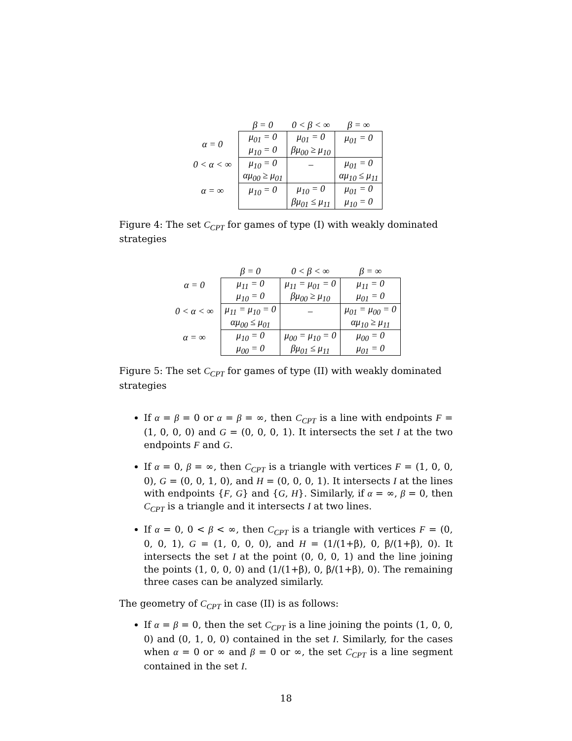| | β = 0 | 0 < β < ∞ | β = ∞ |
| --- | --- | --- | --- |
| α = 0 | μ<sub>01</sub> = 0 μ<sub>10</sub> = 0 | μ<sub>01</sub> = 0 βμ<sub>00</sub> ≥ μ<sub>10</sub> | μ<sub>01</sub> = 0 |
| 0 < α < ∞ | μ<sub>10</sub> = 0 αμ<sub>00</sub> ≥ μ<sub>01</sub> | – | μ<sub>01</sub> = 0 αμ<sub>10</sub> ≤ μ<sub>11</sub> |
| α = ∞ | μ<sub>10</sub> = 0 | μ<sub>10</sub> = 0 βμ<sub>01</sub> ≤ μ<sub>11</sub> | μ<sub>01</sub> = 0 μ<sub>10</sub> = 0 |
Figure 4: The set C<sub>CPT</sub> for games of type (I) with weakly dominated strategies
| | β = 0 | 0 < β < ∞ | β = ∞ |
| --- | --- | --- | --- |
| α = 0 | μ<sub>11</sub> = 0 μ<sub>10</sub> = 0 | μ<sub>11</sub> = μ<sub>01</sub> = 0 βμ<sub>00</sub> ≥ μ<sub>10</sub> | μ<sub>11</sub> = 0 μ<sub>01</sub> = 0 |
| 0 < α < ∞ | μ<sub>11</sub> = μ<sub>10</sub> = 0 αμ<sub>00</sub> ≤ μ<sub>01</sub> | – | μ<sub>01</sub> = μ<sub>00</sub> = 0 αμ<sub>10</sub> ≥ μ<sub>11</sub> |
| α = ∞ | μ<sub>10</sub> = 0 μ<sub>00</sub> = 0 | μ<sub>00</sub> = μ<sub>10</sub> = 0 βμ<sub>01</sub> ≤ μ<sub>11</sub> | μ<sub>00</sub> = 0 μ<sub>01</sub> = 0 |
Figure 5: The set C<sub>CPT</sub> for games of type (II) with weakly dominated strategies
If α = β = 0 or α = β = ∞, then C<sub>CPT</sub> is a line with endpoints F = (1, 0, 0, 0) and G = (0, 0, 0, 1). It intersects the set I at the two endpoints F and G.
If α = 0, β = ∞, then C<sub>CPT</sub> is a triangle with vertices F = (1, 0, 0, 0), G = (0, 0, 1, 0), and H = (0, 0, 0, 1). It intersects I at the lines with endpoints {F, G} and {G, H}. Similarly, if α = ∞, β = 0, then C<sub>CPT</sub> is a triangle and it intersects I at two lines.
If α = 0, 0 < β < ∞, then C<sub>CPT</sub> is a triangle with vertices F = (0, 0, 0, 1), G = (1, 0, 0, 0), and H = (1/(1+β), 0, β/(1+β), 0). It intersects the set I at the point (0, 0, 0, 1) and the line joining the points (1, 0, 0, 0) and (1/(1+β), 0, β/(1+β), 0). The remaining three cases can be analyzed similarly.
The geometry of C<sub>CPT</sub> in case (II) is as follows:
If α = β = 0, then the set C<sub>CPT</sub> is a line joining the points (1, 0, 0, 0) and (0, 1, 0, 0) contained in the set I. Similarly, for the cases when α = 0 or ∞ and β = 0 or ∞, the set C<sub>CPT</sub> is a line segment contained in the set I.
18